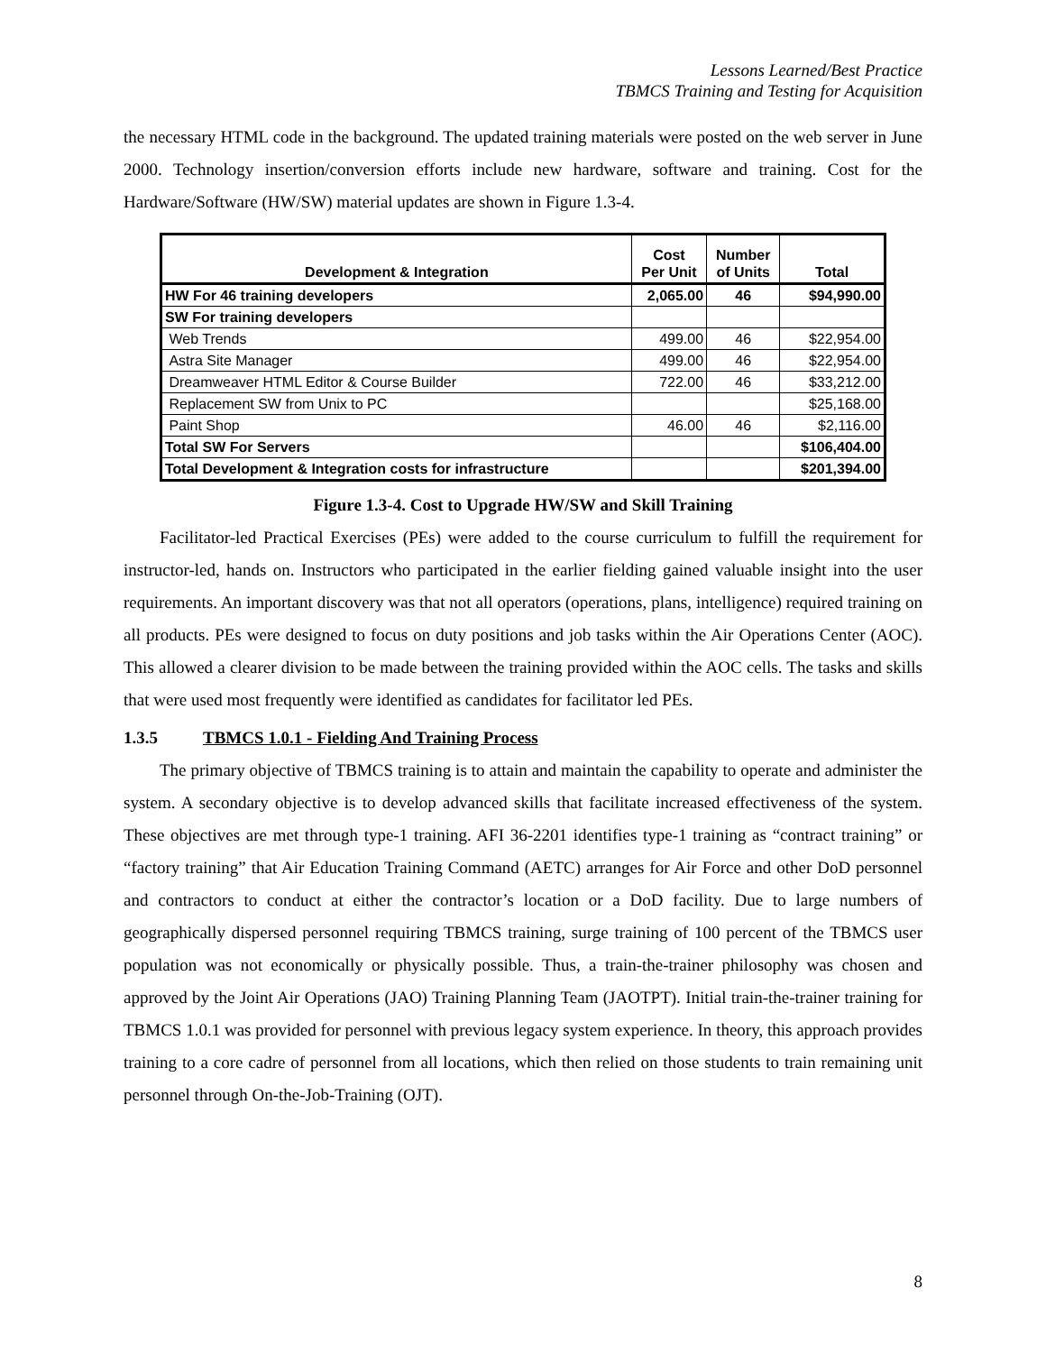Lessons Learned/Best Practice
TBMCS Training and Testing for Acquisition
the necessary HTML code in the background. The updated training materials were posted on the web server in June 2000. Technology insertion/conversion efforts include new hardware, software and training. Cost for the Hardware/Software (HW/SW) material updates are shown in Figure 1.3-4.
| Development & Integration | Cost Per Unit | Number of Units | Total |
| --- | --- | --- | --- |
| HW For 46 training developers | 2,065.00 | 46 | $94,990.00 |
| SW For training developers | | | |
| Web Trends | 499.00 | 46 | $22,954.00 |
| Astra Site Manager | 499.00 | 46 | $22,954.00 |
| Dreamweaver HTML Editor & Course Builder | 722.00 | 46 | $33,212.00 |
| Replacement SW from Unix to PC | | | $25,168.00 |
| Paint Shop | 46.00 | 46 | $2,116.00 |
| Total SW For Servers | | | $106,404.00 |
| Total Development & Integration costs for infrastructure | | | $201,394.00 |
Figure 1.3-4. Cost to Upgrade HW/SW and Skill Training
Facilitator-led Practical Exercises (PEs) were added to the course curriculum to fulfill the requirement for instructor-led, hands on. Instructors who participated in the earlier fielding gained valuable insight into the user requirements. An important discovery was that not all operators (operations, plans, intelligence) required training on all products. PEs were designed to focus on duty positions and job tasks within the Air Operations Center (AOC). This allowed a clearer division to be made between the training provided within the AOC cells. The tasks and skills that were used most frequently were identified as candidates for facilitator led PEs.
1.3.5 TBMCS 1.0.1 - Fielding And Training Process
The primary objective of TBMCS training is to attain and maintain the capability to operate and administer the system. A secondary objective is to develop advanced skills that facilitate increased effectiveness of the system. These objectives are met through type-1 training. AFI 36-2201 identifies type-1 training as “contract training” or “factory training” that Air Education Training Command (AETC) arranges for Air Force and other DoD personnel and contractors to conduct at either the contractor’s location or a DoD facility. Due to large numbers of geographically dispersed personnel requiring TBMCS training, surge training of 100 percent of the TBMCS user population was not economically or physically possible. Thus, a train-the-trainer philosophy was chosen and approved by the Joint Air Operations (JAO) Training Planning Team (JAOTPT). Initial train-the-trainer training for TBMCS 1.0.1 was provided for personnel with previous legacy system experience. In theory, this approach provides training to a core cadre of personnel from all locations, which then relied on those students to train remaining unit personnel through On-the-Job-Training (OJT).
8